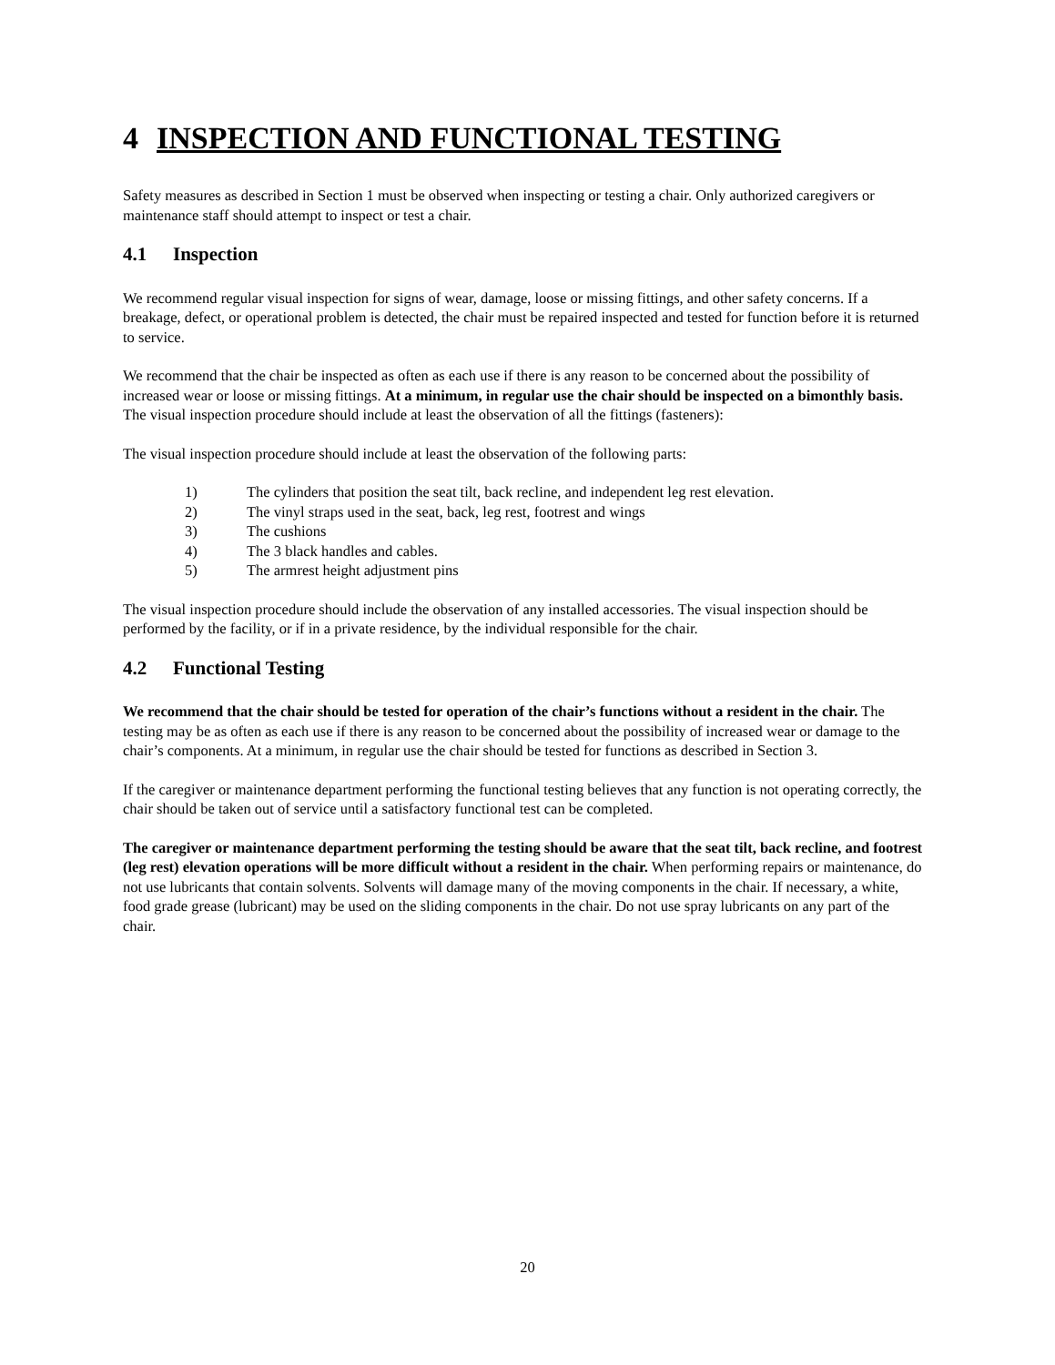4 INSPECTION AND FUNCTIONAL TESTING
Safety measures as described in Section 1 must be observed when inspecting or testing a chair. Only authorized caregivers or maintenance staff should attempt to inspect or test a chair.
4.1 Inspection
We recommend regular visual inspection for signs of wear, damage, loose or missing fittings, and other safety concerns. If a breakage, defect, or operational problem is detected, the chair must be repaired inspected and tested for function before it is returned to service.
We recommend that the chair be inspected as often as each use if there is any reason to be concerned about the possibility of increased wear or loose or missing fittings. At a minimum, in regular use the chair should be inspected on a bimonthly basis. The visual inspection procedure should include at least the observation of all the fittings (fasteners):
The visual inspection procedure should include at least the observation of the following parts:
1) The cylinders that position the seat tilt, back recline, and independent leg rest elevation.
2) The vinyl straps used in the seat, back, leg rest, footrest and wings
3) The cushions
4) The 3 black handles and cables.
5) The armrest height adjustment pins
The visual inspection procedure should include the observation of any installed accessories. The visual inspection should be performed by the facility, or if in a private residence, by the individual responsible for the chair.
4.2 Functional Testing
We recommend that the chair should be tested for operation of the chair’s functions without a resident in the chair. The testing may be as often as each use if there is any reason to be concerned about the possibility of increased wear or damage to the chair’s components. At a minimum, in regular use the chair should be tested for functions as described in Section 3.
If the caregiver or maintenance department performing the functional testing believes that any function is not operating correctly, the chair should be taken out of service until a satisfactory functional test can be completed.
The caregiver or maintenance department performing the testing should be aware that the seat tilt, back recline, and footrest (leg rest) elevation operations will be more difficult without a resident in the chair. When performing repairs or maintenance, do not use lubricants that contain solvents. Solvents will damage many of the moving components in the chair. If necessary, a white, food grade grease (lubricant) may be used on the sliding components in the chair. Do not use spray lubricants on any part of the chair.
20